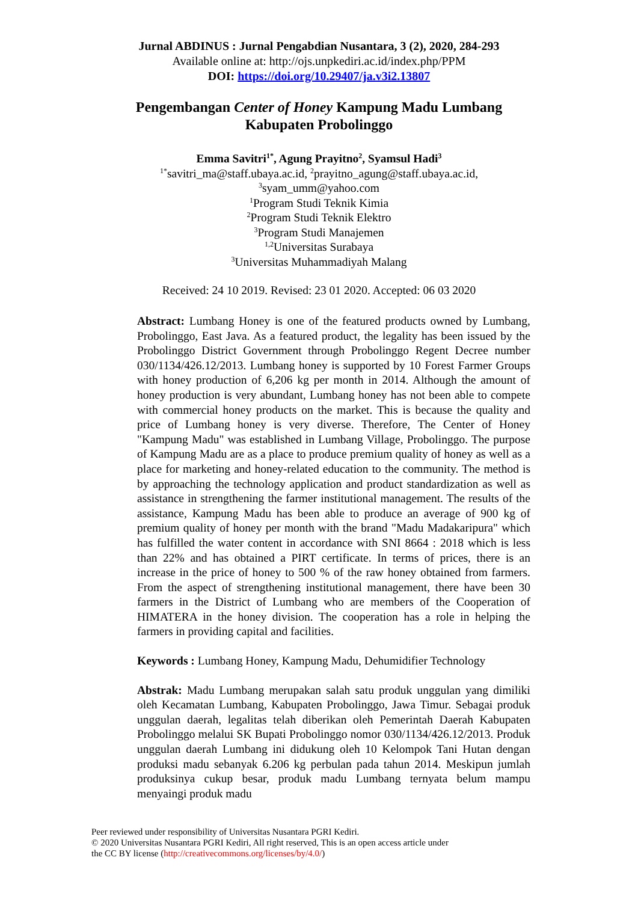Jurnal ABDINUS : Jurnal Pengabdian Nusantara, 3 (2), 2020, 284-293
Available online at: http://ojs.unpkediri.ac.id/index.php/PPM
DOI: https://doi.org/10.29407/ja.v3i2.13807
Pengembangan Center of Honey Kampung Madu Lumbang
Kabupaten Probolinggo
Emma Savitri<sup>1*</sup>, Agung Prayitno<sup>2</sup>, Syamsul Hadi<sup>3</sup>
<sup>1*</sup>savitri_ma@staff.ubaya.ac.id, <sup>2</sup>prayitno_agung@staff.ubaya.ac.id,
<sup>3</sup> syam_umm@yahoo.com
<sup>1</sup> Program Studi Teknik Kimia
<sup>2</sup> Program Studi Teknik Elektro
<sup>3</sup> Program Studi Manajemen
<sup>1,2</sup>Universitas Surabaya
<sup>3</sup> Universitas Muhammadiyah Malang
Received: 24 10 2019. Revised: 23 01 2020. Accepted: 06 03 2020
Abstract: Lumbang Honey is one of the featured products owned by Lumbang, Probolinggo, East Java. As a featured product, the legality has been issued by the Probolinggo District Government through Probolinggo Regent Decree number 030/1134/426.12/2013. Lumbang honey is supported by 10 Forest Farmer Groups with honey production of 6,206 kg per month in 2014. Although the amount of honey production is very abundant, Lumbang honey has not been able to compete with commercial honey products on the market. This is because the quality and price of Lumbang honey is very diverse. Therefore, The Center of Honey "Kampung Madu" was established in Lumbang Village, Probolinggo. The purpose of Kampung Madu are as a place to produce premium quality of honey as well as a place for marketing and honey-related education to the community. The method is by approaching the technology application and product standardization as well as assistance in strengthening the farmer institutional management. The results of the assistance, Kampung Madu has been able to produce an average of 900 kg of premium quality of honey per month with the brand "Madu Madakaripura" which has fulfilled the water content in accordance with SNI 8664 : 2018 which is less than 22% and has obtained a PIRT certificate. In terms of prices, there is an increase in the price of honey to 500 % of the raw honey obtained from farmers. From the aspect of strengthening institutional management, there have been 30 farmers in the District of Lumbang who are members of the Cooperation of HIMATERA in the honey division. The cooperation has a role in helping the farmers in providing capital and facilities.
Keywords : Lumbang Honey, Kampung Madu, Dehumidifier Technology
Abstrak: Madu Lumbang merupakan salah satu produk unggulan yang dimiliki oleh Kecamatan Lumbang, Kabupaten Probolinggo, Jawa Timur. Sebagai produk unggulan daerah, legalitas telah diberikan oleh Pemerintah Daerah Kabupaten Probolinggo melalui SK Bupati Probolinggo nomor 030/1134/426.12/2013. Produk unggulan daerah Lumbang ini didukung oleh 10 Kelompok Tani Hutan dengan produksi madu sebanyak 6.206 kg perbulan pada tahun 2014. Meskipun jumlah produksinya cukup besar, produk madu Lumbang ternyata belum mampu menyaingi produk madu
Peer reviewed under responsibility of Universitas Nusantara PGRI Kediri.
© 2020 Universitas Nusantara PGRI Kediri, All right reserved, This is an open access article under
the CC BY license (http://creativecommons.org/licenses/by/4.0/)